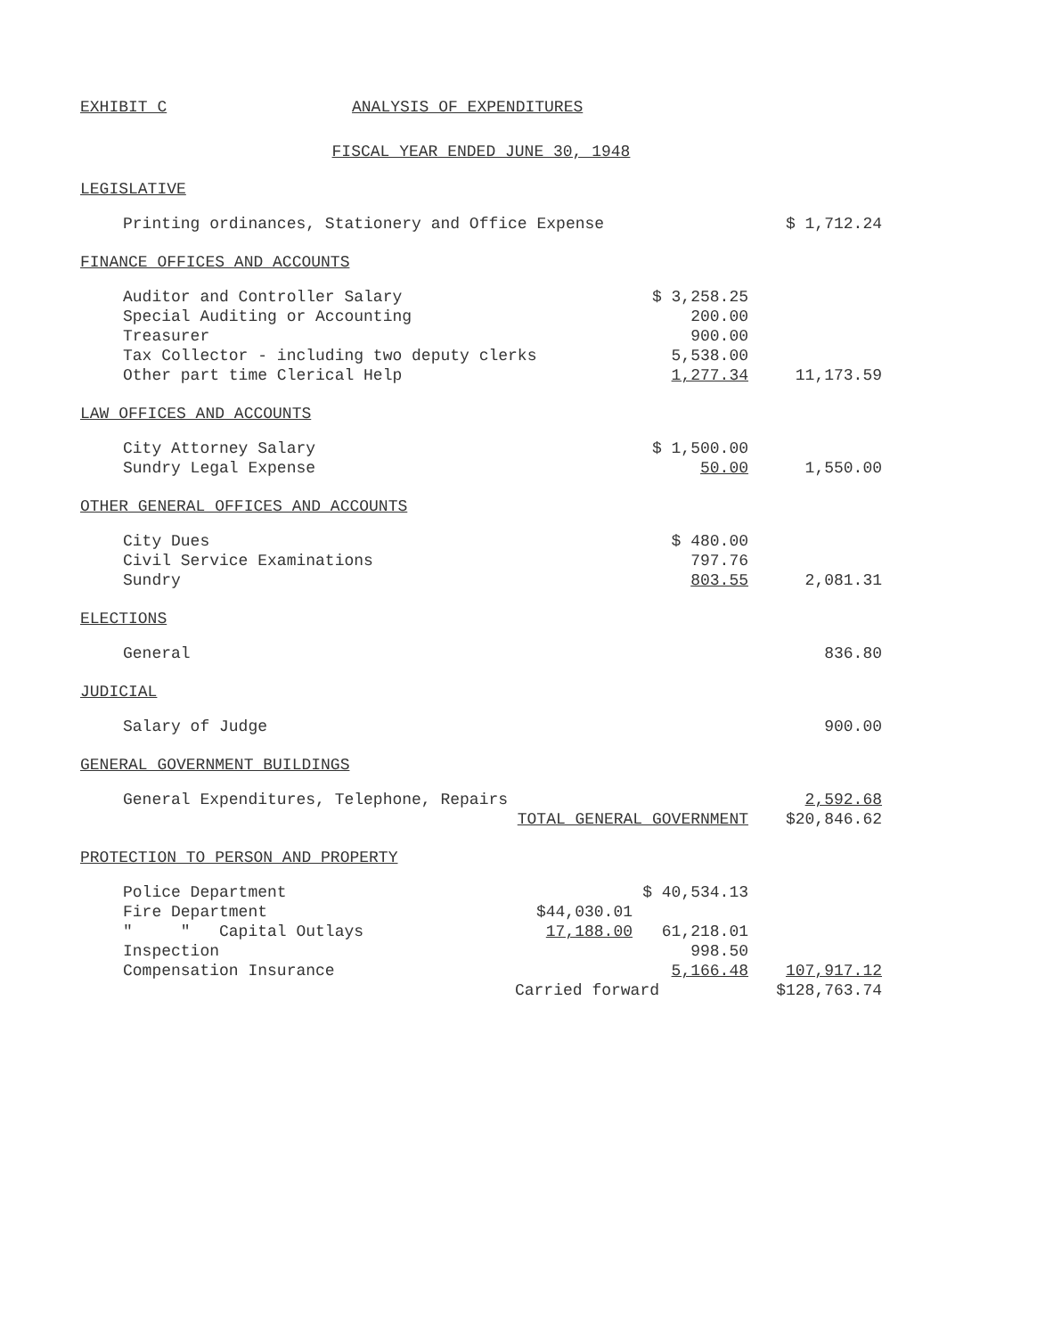EXHIBIT C ANALYSIS OF EXPENDITURES
FISCAL YEAR ENDED JUNE 30, 1948
LEGISLATIVE
| Printing ordinances, Stationery and Office Expense | | $ 1,712.24 |
FINANCE OFFICES AND ACCOUNTS
| Auditor and Controller Salary | $ 3,258.25 | |
| Special Auditing or Accounting | 200.00 | |
| Treasurer | 900.00 | |
| Tax Collector - including two deputy clerks | 5,538.00 | |
| Other part time Clerical Help | 1,277.34 | 11,173.59 |
LAW OFFICES AND ACCOUNTS
| City Attorney Salary | $ 1,500.00 | |
| Sundry Legal Expense | 50.00 | 1,550.00 |
OTHER GENERAL OFFICES AND ACCOUNTS
| City Dues | $ 480.00 | |
| Civil Service Examinations | 797.76 | |
| Sundry | 803.55 | 2,081.31 |
ELECTIONS
| General | | 836.80 |
JUDICIAL
| Salary of Judge | | 900.00 |
GENERAL GOVERNMENT BUILDINGS
| General Expenditures, Telephone, Repairs | | 2,592.68 |
| TOTAL GENERAL GOVERNMENT | | $20,846.62 |
PROTECTION TO PERSON AND PROPERTY
| Police Department | | $ 40,534.13 | |
| Fire Department | $44,030.01 | | |
| " " Capital Outlays | 17,188.00 | 61,218.01 | |
| Inspection | | 998.50 | |
| Compensation Insurance | | 5,166.48 | 107,917.12 |
| Carried forward | | | $128,763.74 |